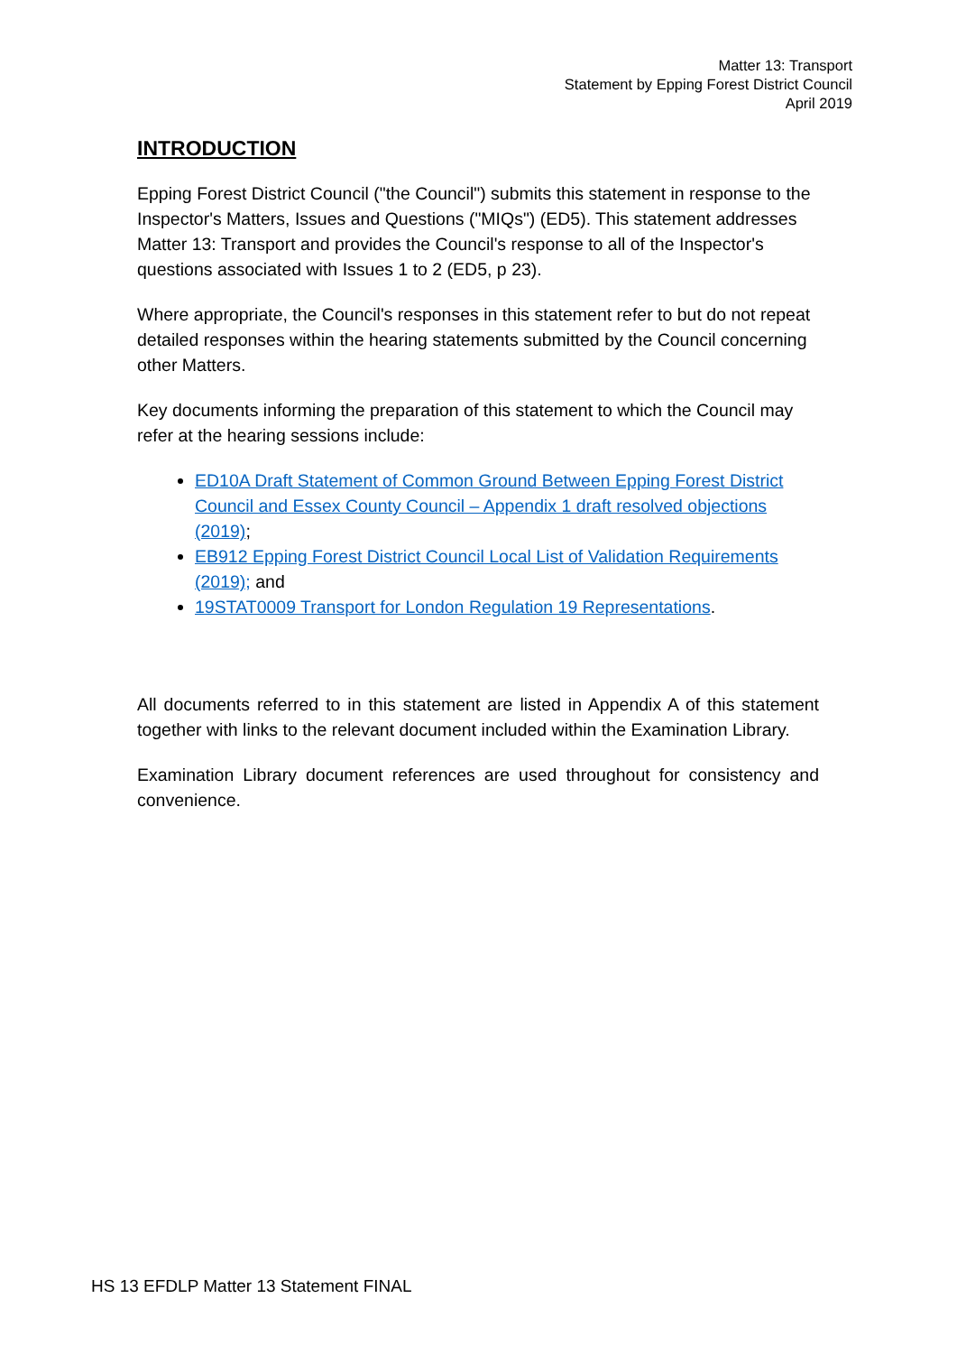Matter 13: Transport
Statement by Epping Forest District Council
April 2019
INTRODUCTION
Epping Forest District Council ("the Council") submits this statement in response to the Inspector's Matters, Issues and Questions ("MIQs") (ED5). This statement addresses Matter 13: Transport and provides the Council's response to all of the Inspector's questions associated with Issues 1 to 2 (ED5, p 23).
Where appropriate, the Council's responses in this statement refer to but do not repeat detailed responses within the hearing statements submitted by the Council concerning other Matters.
Key documents informing the preparation of this statement to which the Council may refer at the hearing sessions include:
ED10A Draft Statement of Common Ground Between Epping Forest District Council and Essex County Council – Appendix 1 draft resolved objections (2019);
EB912 Epping Forest District Council Local List of Validation Requirements (2019); and
19STAT0009 Transport for London Regulation 19 Representations.
All documents referred to in this statement are listed in Appendix A of this statement together with links to the relevant document included within the Examination Library.
Examination Library document references are used throughout for consistency and convenience.
HS 13 EFDLP Matter 13 Statement FINAL